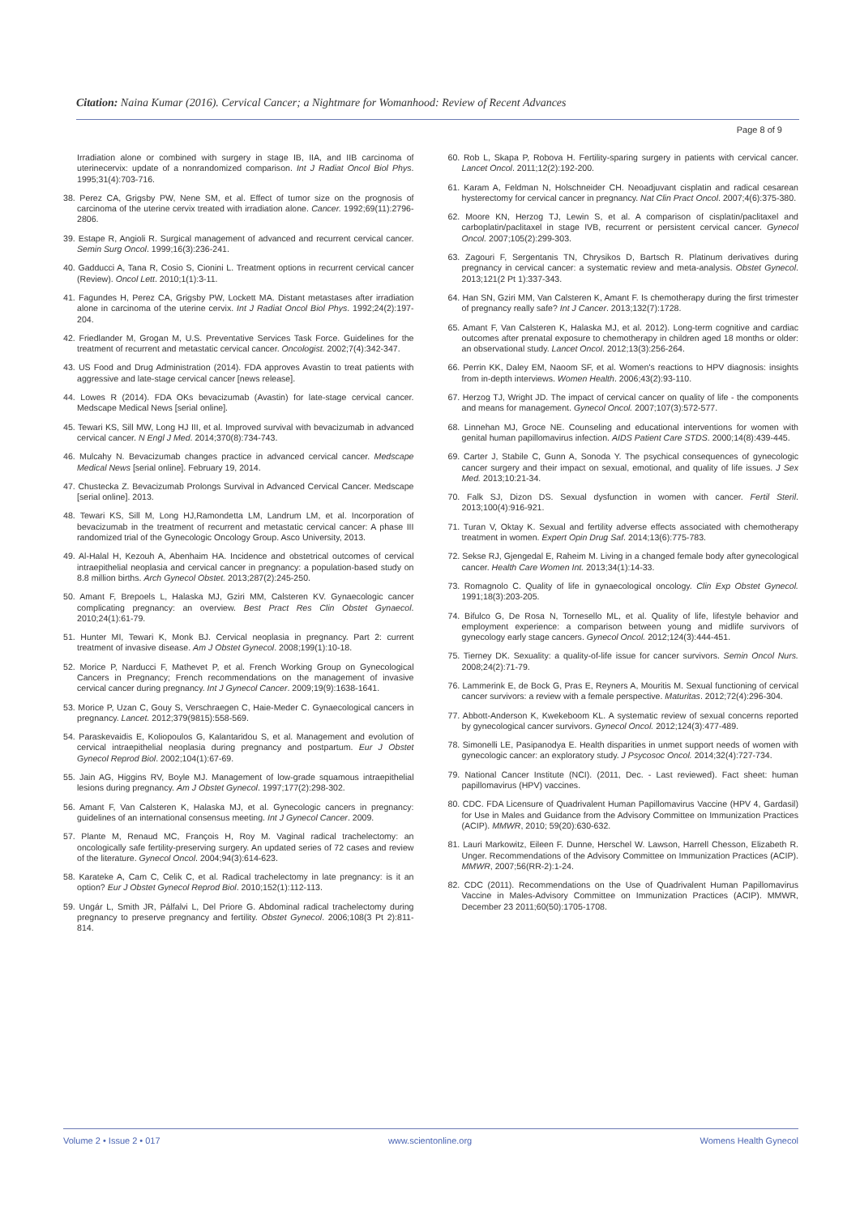Citation: Naina Kumar (2016). Cervical Cancer; a Nightmare for Womanhood: Review of Recent Advances
Page 8 of 9
Irradiation alone or combined with surgery in stage IB, IIA, and IIB carcinoma of uterinecervix: update of a nonrandomized comparison. Int J Radiat Oncol Biol Phys. 1995;31(4):703-716.
38. Perez CA, Grigsby PW, Nene SM, et al. Effect of tumor size on the prognosis of carcinoma of the uterine cervix treated with irradiation alone. Cancer. 1992;69(11):2796-2806.
39. Estape R, Angioli R. Surgical management of advanced and recurrent cervical cancer. Semin Surg Oncol. 1999;16(3):236-241.
40. Gadducci A, Tana R, Cosio S, Cionini L. Treatment options in recurrent cervical cancer (Review). Oncol Lett. 2010;1(1):3-11.
41. Fagundes H, Perez CA, Grigsby PW, Lockett MA. Distant metastases after irradiation alone in carcinoma of the uterine cervix. Int J Radiat Oncol Biol Phys. 1992;24(2):197-204.
42. Friedlander M, Grogan M, U.S. Preventative Services Task Force. Guidelines for the treatment of recurrent and metastatic cervical cancer. Oncologist. 2002;7(4):342-347.
43. US Food and Drug Administration (2014). FDA approves Avastin to treat patients with aggressive and late-stage cervical cancer [news release].
44. Lowes R (2014). FDA OKs bevacizumab (Avastin) for late-stage cervical cancer. Medscape Medical News [serial online].
45. Tewari KS, Sill MW, Long HJ III, et al. Improved survival with bevacizumab in advanced cervical cancer. N Engl J Med. 2014;370(8):734-743.
46. Mulcahy N. Bevacizumab changes practice in advanced cervical cancer. Medscape Medical News [serial online]. February 19, 2014.
47. Chustecka Z. Bevacizumab Prolongs Survival in Advanced Cervical Cancer. Medscape [serial online]. 2013.
48. Tewari KS, Sill M, Long HJ,Ramondetta LM, Landrum LM, et al. Incorporation of bevacizumab in the treatment of recurrent and metastatic cervical cancer: A phase III randomized trial of the Gynecologic Oncology Group. Asco University, 2013.
49. Al-Halal H, Kezouh A, Abenhaim HA. Incidence and obstetrical outcomes of cervical intraepithelial neoplasia and cervical cancer in pregnancy: a population-based study on 8.8 million births. Arch Gynecol Obstet. 2013;287(2):245-250.
50. Amant F, Brepoels L, Halaska MJ, Gziri MM, Calsteren KV. Gynaecologic cancer complicating pregnancy: an overview. Best Pract Res Clin Obstet Gynaecol. 2010;24(1):61-79.
51. Hunter MI, Tewari K, Monk BJ. Cervical neoplasia in pregnancy. Part 2: current treatment of invasive disease. Am J Obstet Gynecol. 2008;199(1):10-18.
52. Morice P, Narducci F, Mathevet P, et al. French Working Group on Gynecological Cancers in Pregnancy; French recommendations on the management of invasive cervical cancer during pregnancy. Int J Gynecol Cancer. 2009;19(9):1638-1641.
53. Morice P, Uzan C, Gouy S, Verschraegen C, Haie-Meder C. Gynaecological cancers in pregnancy. Lancet. 2012;379(9815):558-569.
54. Paraskevaidis E, Koliopoulos G, Kalantaridou S, et al. Management and evolution of cervical intraepithelial neoplasia during pregnancy and postpartum. Eur J Obstet Gynecol Reprod Biol. 2002;104(1):67-69.
55. Jain AG, Higgins RV, Boyle MJ. Management of low-grade squamous intraepithelial lesions during pregnancy. Am J Obstet Gynecol. 1997;177(2):298-302.
56. Amant F, Van Calsteren K, Halaska MJ, et al. Gynecologic cancers in pregnancy: guidelines of an international consensus meeting. Int J Gynecol Cancer. 2009.
57. Plante M, Renaud MC, François H, Roy M. Vaginal radical trachelectomy: an oncologically safe fertility-preserving surgery. An updated series of 72 cases and review of the literature. Gynecol Oncol. 2004;94(3):614-623.
58. Karateke A, Cam C, Celik C, et al. Radical trachelectomy in late pregnancy: is it an option? Eur J Obstet Gynecol Reprod Biol. 2010;152(1):112-113.
59. Ungár L, Smith JR, Pálfalvi L, Del Priore G. Abdominal radical trachelectomy during pregnancy to preserve pregnancy and fertility. Obstet Gynecol. 2006;108(3 Pt 2):811-814.
60. Rob L, Skapa P, Robova H. Fertility-sparing surgery in patients with cervical cancer. Lancet Oncol. 2011;12(2):192-200.
61. Karam A, Feldman N, Holschneider CH. Neoadjuvant cisplatin and radical cesarean hysterectomy for cervical cancer in pregnancy. Nat Clin Pract Oncol. 2007;4(6):375-380.
62. Moore KN, Herzog TJ, Lewin S, et al. A comparison of cisplatin/paclitaxel and carboplatin/paclitaxel in stage IVB, recurrent or persistent cervical cancer. Gynecol Oncol. 2007;105(2):299-303.
63. Zagouri F, Sergentanis TN, Chrysikos D, Bartsch R. Platinum derivatives during pregnancy in cervical cancer: a systematic review and meta-analysis. Obstet Gynecol. 2013;121(2 Pt 1):337-343.
64. Han SN, Gziri MM, Van Calsteren K, Amant F. Is chemotherapy during the first trimester of pregnancy really safe? Int J Cancer. 2013;132(7):1728.
65. Amant F, Van Calsteren K, Halaska MJ, et al. 2012). Long-term cognitive and cardiac outcomes after prenatal exposure to chemotherapy in children aged 18 months or older: an observational study. Lancet Oncol. 2012;13(3):256-264.
66. Perrin KK, Daley EM, Naoom SF, et al. Women's reactions to HPV diagnosis: insights from in-depth interviews. Women Health. 2006;43(2):93-110.
67. Herzog TJ, Wright JD. The impact of cervical cancer on quality of life - the components and means for management. Gynecol Oncol. 2007;107(3):572-577.
68. Linnehan MJ, Groce NE. Counseling and educational interventions for women with genital human papillomavirus infection. AIDS Patient Care STDS. 2000;14(8):439-445.
69. Carter J, Stabile C, Gunn A, Sonoda Y. The psychical consequences of gynecologic cancer surgery and their impact on sexual, emotional, and quality of life issues. J Sex Med. 2013;10:21-34.
70. Falk SJ, Dizon DS. Sexual dysfunction in women with cancer. Fertil Steril. 2013;100(4):916-921.
71. Turan V, Oktay K. Sexual and fertility adverse effects associated with chemotherapy treatment in women. Expert Opin Drug Saf. 2014;13(6):775-783.
72. Sekse RJ, Gjengedal E, Raheim M. Living in a changed female body after gynecological cancer. Health Care Women Int. 2013;34(1):14-33.
73. Romagnolo C. Quality of life in gynaecological oncology. Clin Exp Obstet Gynecol. 1991;18(3):203-205.
74. Bifulco G, De Rosa N, Tornesello ML, et al. Quality of life, lifestyle behavior and employment experience: a comparison between young and midlife survivors of gynecology early stage cancers. Gynecol Oncol. 2012;124(3):444-451.
75. Tierney DK. Sexuality: a quality-of-life issue for cancer survivors. Semin Oncol Nurs. 2008;24(2):71-79.
76. Lammerink E, de Bock G, Pras E, Reyners A, Mouritis M. Sexual functioning of cervical cancer survivors: a review with a female perspective. Maturitas. 2012;72(4):296-304.
77. Abbott-Anderson K, Kwekeboom KL. A systematic review of sexual concerns reported by gynecological cancer survivors. Gynecol Oncol. 2012;124(3):477-489.
78. Simonelli LE, Pasipanodya E. Health disparities in unmet support needs of women with gynecologic cancer: an exploratory study. J Psycosoc Oncol. 2014;32(4):727-734.
79. National Cancer Institute (NCI). (2011, Dec. - Last reviewed). Fact sheet: human papillomavirus (HPV) vaccines.
80. CDC. FDA Licensure of Quadrivalent Human Papillomavirus Vaccine (HPV 4, Gardasil) for Use in Males and Guidance from the Advisory Committee on Immunization Practices (ACIP). MMWR, 2010; 59(20):630-632.
81. Lauri Markowitz, Eileen F. Dunne, Herschel W. Lawson, Harrell Chesson, Elizabeth R. Unger. Recommendations of the Advisory Committee on Immunization Practices (ACIP). MMWR, 2007;56(RR-2):1-24.
82. CDC (2011). Recommendations on the Use of Quadrivalent Human Papillomavirus Vaccine in Males-Advisory Committee on Immunization Practices (ACIP). MMWR, December 23 2011;60(50):1705-1708.
Volume 2 • Issue 2 • 017 www.scientonline.org Womens Health Gynecol